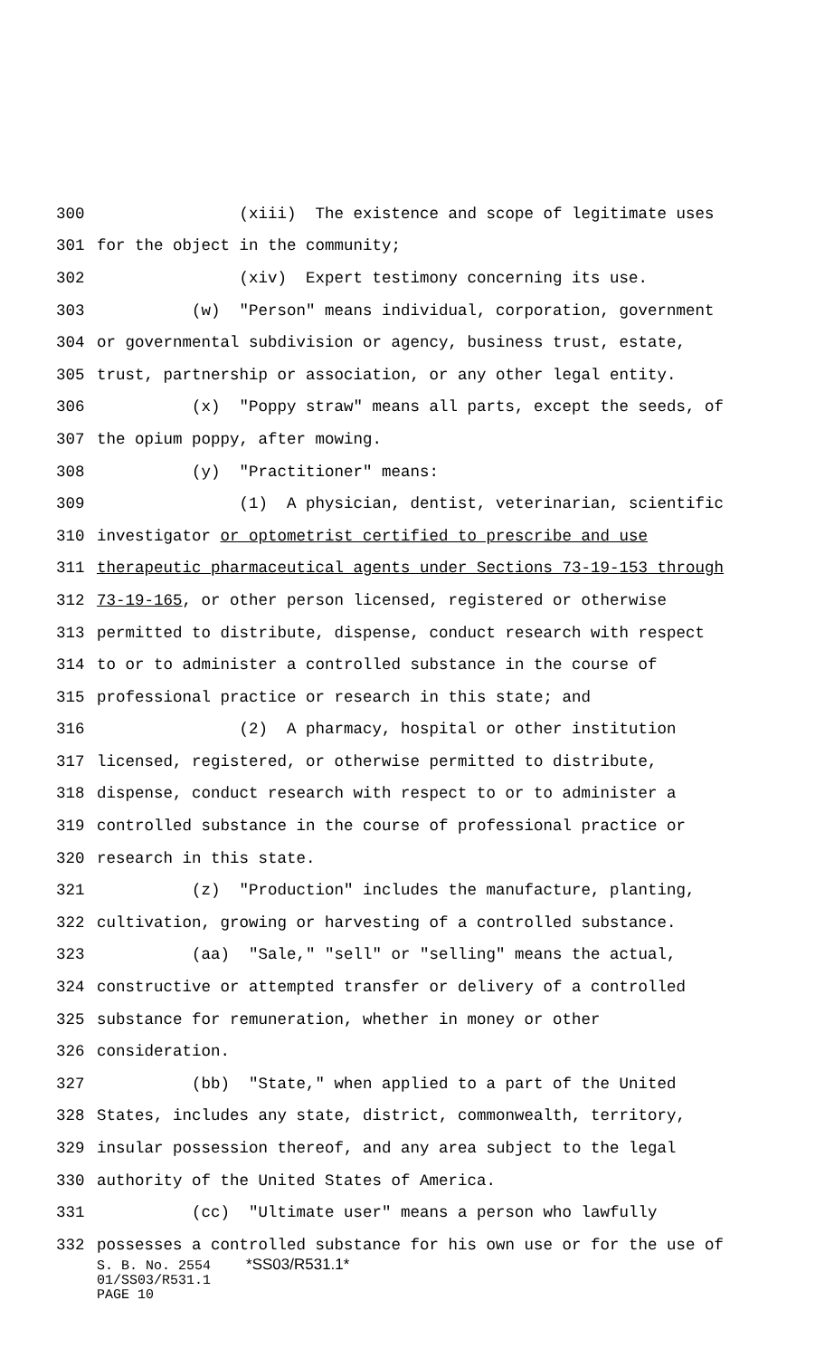300 (xiii) The existence and scope of legitimate uses
301 for the object in the community;
302 (xiv) Expert testimony concerning its use.
303 (w) "Person" means individual, corporation, government
304 or governmental subdivision or agency, business trust, estate,
305 trust, partnership or association, or any other legal entity.
306 (x) "Poppy straw" means all parts, except the seeds, of
307 the opium poppy, after mowing.
308 (y) "Practitioner" means:
309 (1) A physician, dentist, veterinarian, scientific
310 investigator or optometrist certified to prescribe and use
311 therapeutic pharmaceutical agents under Sections 73-19-153 through
312 73-19-165, or other person licensed, registered or otherwise
313 permitted to distribute, dispense, conduct research with respect
314 to or to administer a controlled substance in the course of
315 professional practice or research in this state; and
316 (2) A pharmacy, hospital or other institution
317 licensed, registered, or otherwise permitted to distribute,
318 dispense, conduct research with respect to or to administer a
319 controlled substance in the course of professional practice or
320 research in this state.
321 (z) "Production" includes the manufacture, planting,
322 cultivation, growing or harvesting of a controlled substance.
323 (aa) "Sale," "sell" or "selling" means the actual,
324 constructive or attempted transfer or delivery of a controlled
325 substance for remuneration, whether in money or other
326 consideration.
327 (bb) "State," when applied to a part of the United
328 States, includes any state, district, commonwealth, territory,
329 insular possession thereof, and any area subject to the legal
330 authority of the United States of America.
331 (cc) "Ultimate user" means a person who lawfully
332 possesses a controlled substance for his own use or for the use of
S. B. No. 2554 *SS03/R531.1*
01/SS03/R531.1
PAGE 10